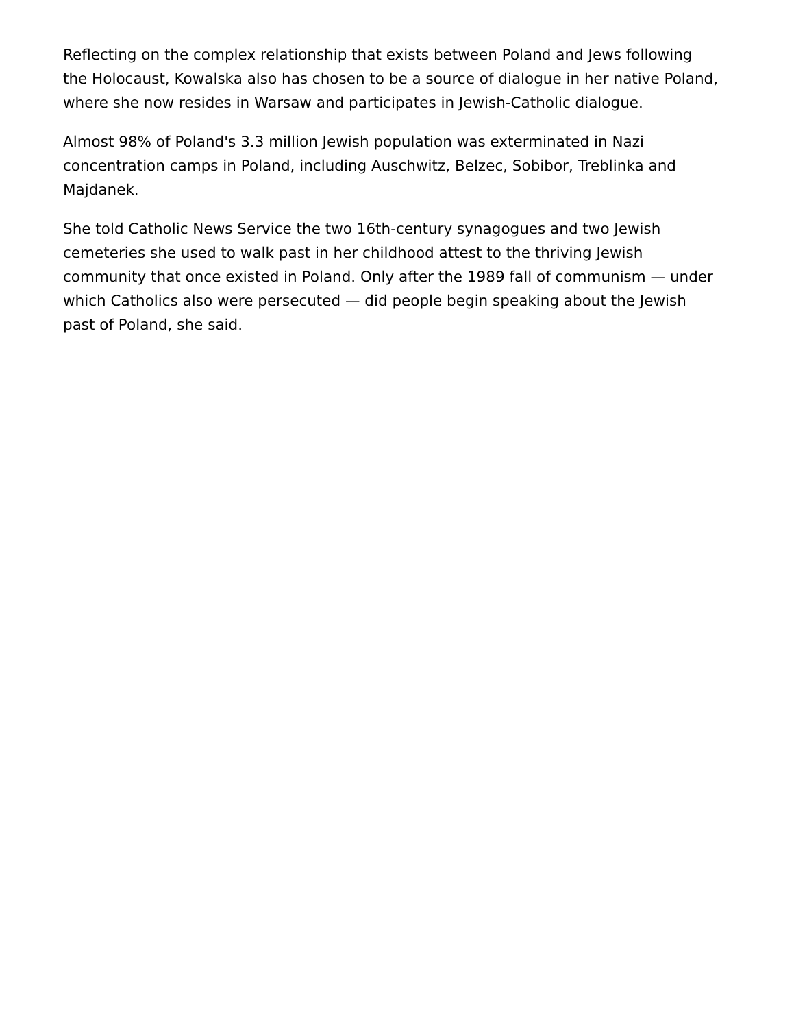Reflecting on the complex relationship that exists between Poland and Jews following the Holocaust, Kowalska also has chosen to be a source of dialogue in her native Poland, where she now resides in Warsaw and participates in Jewish-Catholic dialogue.
Almost 98% of Poland's 3.3 million Jewish population was exterminated in Nazi concentration camps in Poland, including Auschwitz, Belzec, Sobibor, Treblinka and Majdanek.
She told Catholic News Service the two 16th-century synagogues and two Jewish cemeteries she used to walk past in her childhood attest to the thriving Jewish community that once existed in Poland. Only after the 1989 fall of communism — under which Catholics also were persecuted — did people begin speaking about the Jewish past of Poland, she said.